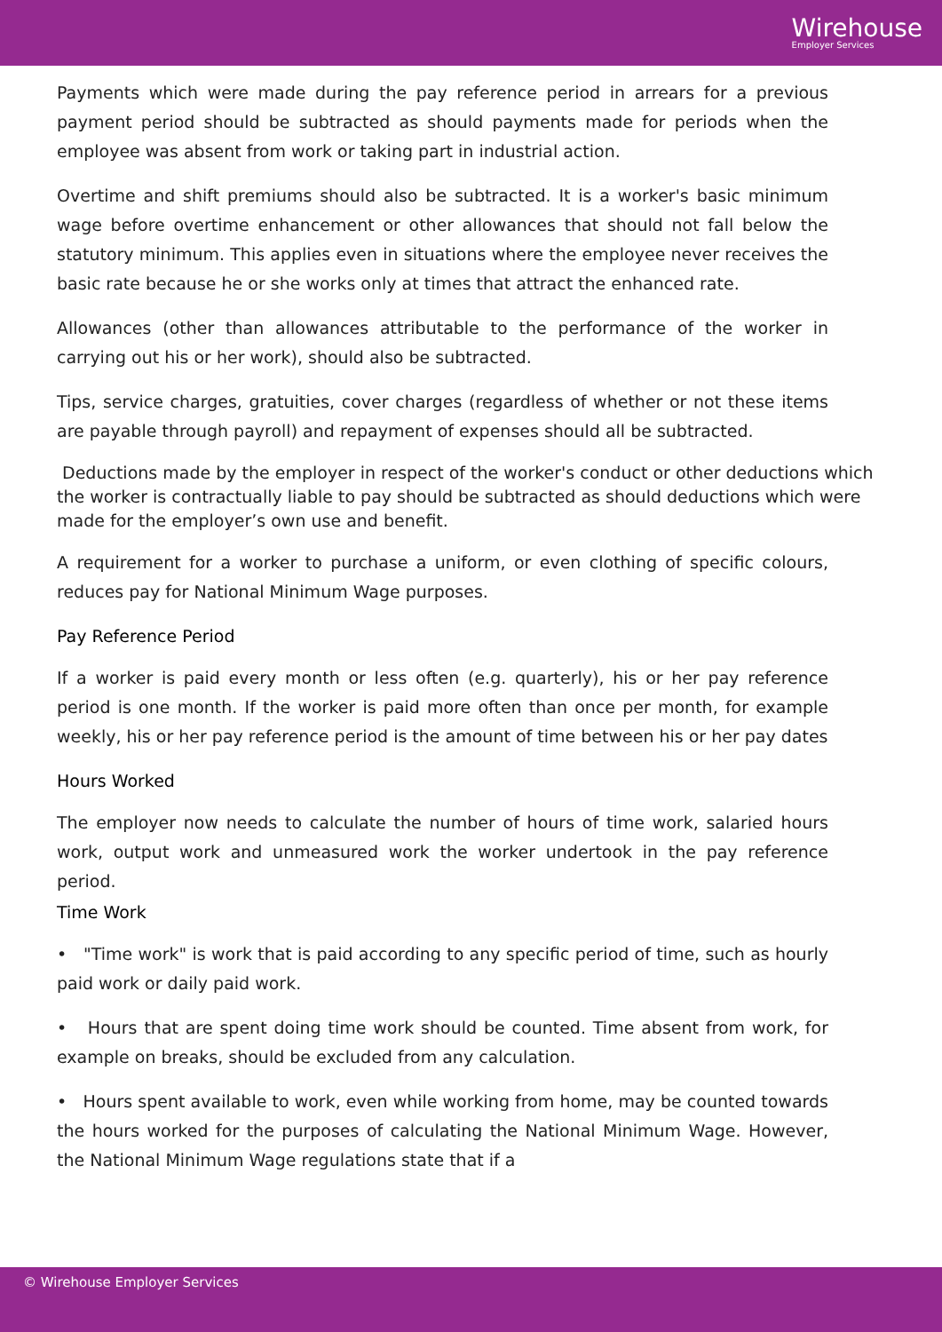Wirehouse
Employer Services
Payments which were made during the pay reference period in arrears for a previous payment period should be subtracted as should payments made for periods when the employee was absent from work or taking part in industrial action.
Overtime and shift premiums should also be subtracted. It is a worker's basic minimum wage before overtime enhancement or other allowances that should not fall below the statutory minimum. This applies even in situations where the employee never receives the basic rate because he or she works only at times that attract the enhanced rate.
Allowances (other than allowances attributable to the performance of the worker in carrying out his or her work), should also be subtracted.
Tips, service charges, gratuities, cover charges (regardless of whether or not these items are payable through payroll) and repayment of expenses should all be subtracted.
Deductions made by the employer in respect of the worker's conduct or other deductions which the worker is contractually liable to pay should be subtracted as should deductions which were made for the employer’s own use and benefit.
A requirement for a worker to purchase a uniform, or even clothing of specific colours, reduces pay for National Minimum Wage purposes.
Pay Reference Period
If a worker is paid every month or less often (e.g. quarterly), his or her pay reference period is one month. If the worker is paid more often than once per month, for example weekly, his or her pay reference period is the amount of time between his or her pay dates
Hours Worked
The employer now needs to calculate the number of hours of time work, salaried hours work, output work and unmeasured work the worker undertook in the pay reference period.
Time Work
• "Time work" is work that is paid according to any specific period of time, such as hourly paid work or daily paid work.
• Hours that are spent doing time work should be counted. Time absent from work, for example on breaks, should be excluded from any calculation.
• Hours spent available to work, even while working from home, may be counted towards the hours worked for the purposes of calculating the National Minimum Wage. However, the National Minimum Wage regulations state that if a
© Wirehouse Employer Services